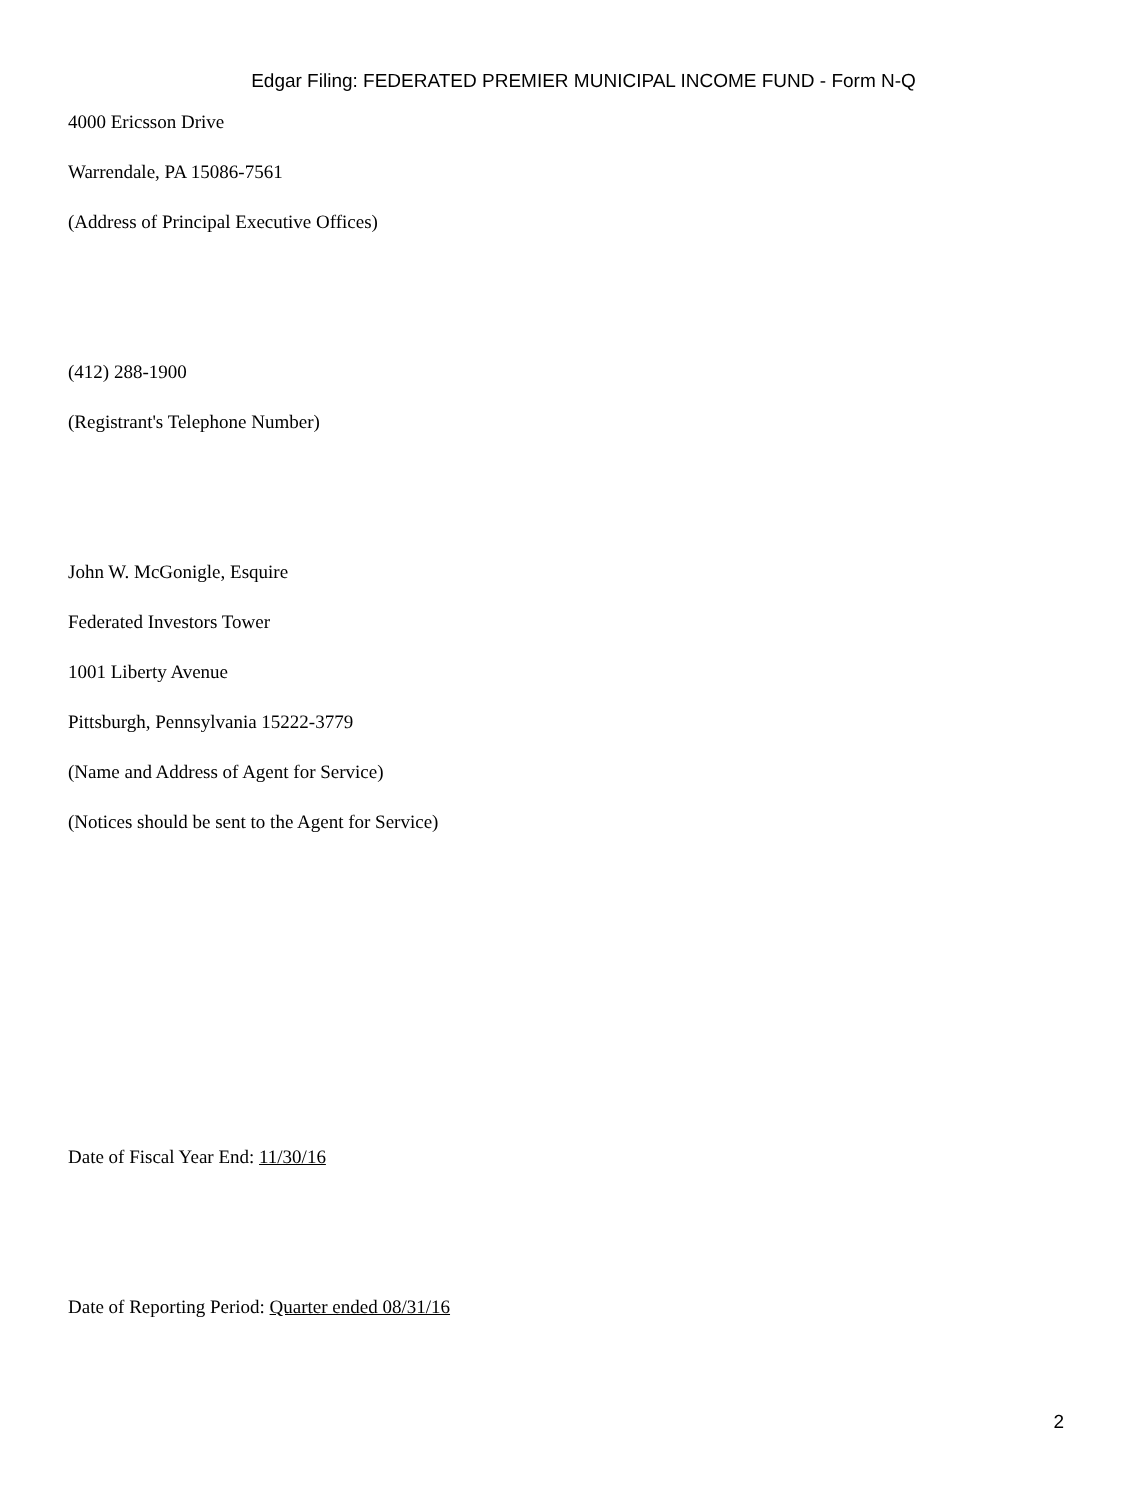Edgar Filing: FEDERATED PREMIER MUNICIPAL INCOME FUND - Form N-Q
4000 Ericsson Drive
Warrendale, PA 15086-7561
(Address of Principal Executive Offices)
(412) 288-1900
(Registrant's Telephone Number)
John W. McGonigle, Esquire
Federated Investors Tower
1001 Liberty Avenue
Pittsburgh, Pennsylvania 15222-3779
(Name and Address of Agent for Service)
(Notices should be sent to the Agent for Service)
Date of Fiscal Year End: 11/30/16
Date of Reporting Period: Quarter ended 08/31/16
2